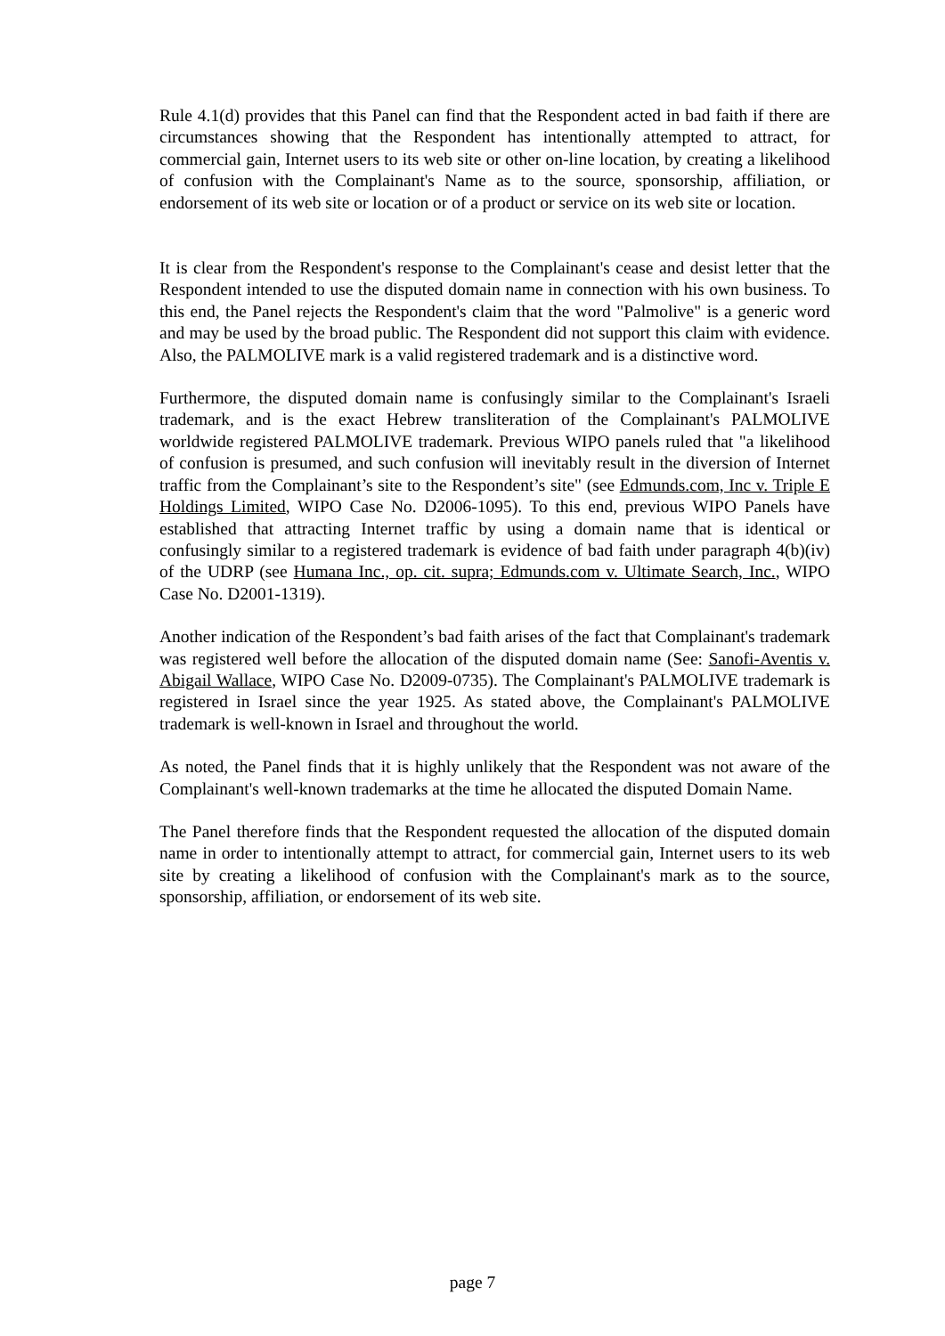Rule 4.1(d) provides that this Panel can find that the Respondent acted in bad faith if there are circumstances showing that the Respondent has intentionally attempted to attract, for commercial gain, Internet users to its web site or other on-line location, by creating a likelihood of confusion with the Complainant's Name as to the source, sponsorship, affiliation, or endorsement of its web site or location or of a product or service on its web site or location.
It is clear from the Respondent's response to the Complainant's cease and desist letter that the Respondent intended to use the disputed domain name in connection with his own business. To this end, the Panel rejects the Respondent's claim that the word "Palmolive" is a generic word and may be used by the broad public. The Respondent did not support this claim with evidence. Also, the PALMOLIVE mark is a valid registered trademark and is a distinctive word.
Furthermore, the disputed domain name is confusingly similar to the Complainant's Israeli trademark, and is the exact Hebrew transliteration of the Complainant's PALMOLIVE worldwide registered PALMOLIVE trademark. Previous WIPO panels ruled that "a likelihood of confusion is presumed, and such confusion will inevitably result in the diversion of Internet traffic from the Complainant’s site to the Respondent’s site" (see Edmunds.com, Inc v. Triple E Holdings Limited, WIPO Case No. D2006-1095). To this end, previous WIPO Panels have established that attracting Internet traffic by using a domain name that is identical or confusingly similar to a registered trademark is evidence of bad faith under paragraph 4(b)(iv) of the UDRP (see Humana Inc., op. cit. supra; Edmunds.com v. Ultimate Search, Inc., WIPO Case No. D2001-1319).
Another indication of the Respondent’s bad faith arises of the fact that Complainant's trademark was registered well before the allocation of the disputed domain name (See: Sanofi-Aventis v. Abigail Wallace, WIPO Case No. D2009-0735). The Complainant's PALMOLIVE trademark is registered in Israel since the year 1925. As stated above, the Complainant's PALMOLIVE trademark is well-known in Israel and throughout the world.
As noted, the Panel finds that it is highly unlikely that the Respondent was not aware of the Complainant's well-known trademarks at the time he allocated the disputed Domain Name.
The Panel therefore finds that the Respondent requested the allocation of the disputed domain name in order to intentionally attempt to attract, for commercial gain, Internet users to its web site by creating a likelihood of confusion with the Complainant's mark as to the source, sponsorship, affiliation, or endorsement of its web site.
page 7